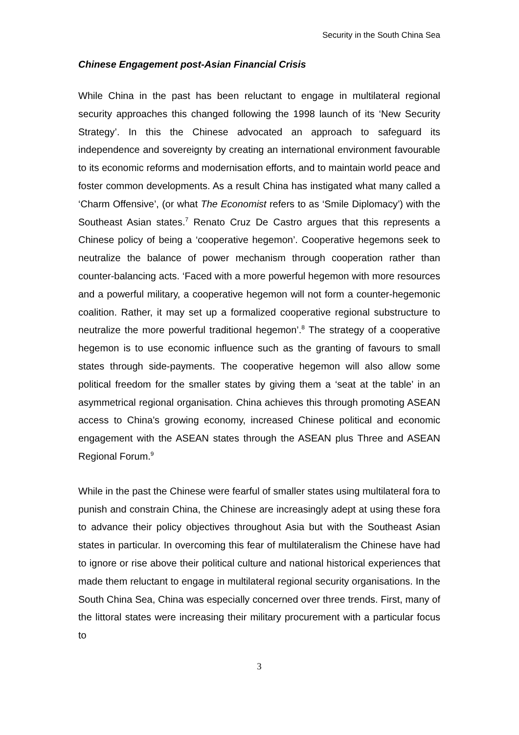Security in the South China Sea
Chinese Engagement post-Asian Financial Crisis
While China in the past has been reluctant to engage in multilateral regional security approaches this changed following the 1998 launch of its ‘New Security Strategy’. In this the Chinese advocated an approach to safeguard its independence and sovereignty by creating an international environment favourable to its economic reforms and modernisation efforts, and to maintain world peace and foster common developments. As a result China has instigated what many called a ‘Charm Offensive’, (or what The Economist refers to as ‘Smile Diplomacy’) with the Southeast Asian states.<sup>7</sup> Renato Cruz De Castro argues that this represents a Chinese policy of being a ‘cooperative hegemon’. Cooperative hegemons seek to neutralize the balance of power mechanism through cooperation rather than counter-balancing acts. ‘Faced with a more powerful hegemon with more resources and a powerful military, a cooperative hegemon will not form a counter-hegemonic coalition. Rather, it may set up a formalized cooperative regional substructure to neutralize the more powerful traditional hegemon’.<sup>8</sup> The strategy of a cooperative hegemon is to use economic influence such as the granting of favours to small states through side-payments. The cooperative hegemon will also allow some political freedom for the smaller states by giving them a ‘seat at the table’ in an asymmetrical regional organisation. China achieves this through promoting ASEAN access to China’s growing economy, increased Chinese political and economic engagement with the ASEAN states through the ASEAN plus Three and ASEAN Regional Forum.<sup>9</sup>
While in the past the Chinese were fearful of smaller states using multilateral fora to punish and constrain China, the Chinese are increasingly adept at using these fora to advance their policy objectives throughout Asia but with the Southeast Asian states in particular. In overcoming this fear of multilateralism the Chinese have had to ignore or rise above their political culture and national historical experiences that made them reluctant to engage in multilateral regional security organisations. In the South China Sea, China was especially concerned over three trends. First, many of the littoral states were increasing their military procurement with a particular focus to
3